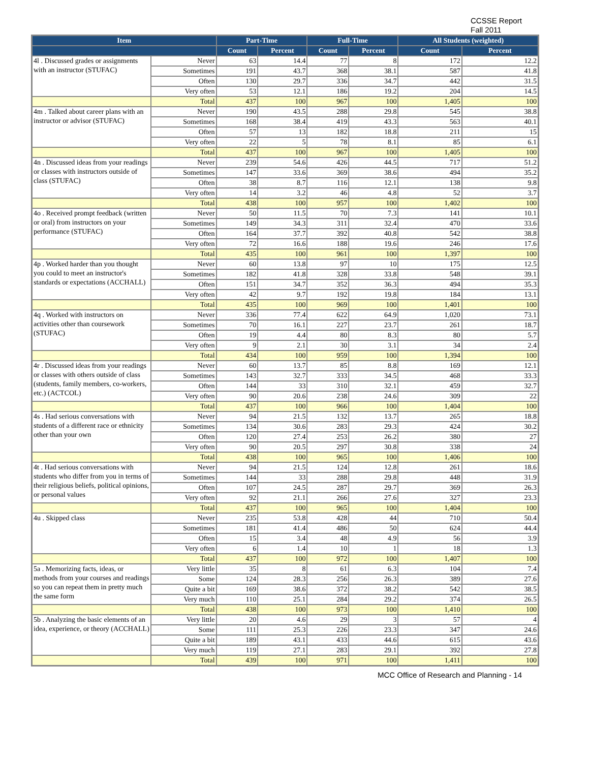CCSSE Report
Fall 2011
| Item | | Part-Time | | Full-Time | | All Students (weighted) | |
| --- | --- | --- | --- | --- | --- | --- | --- |
| | | Count | Percent | Count | Percent | Count | Percent |
| 4l . Discussed grades or assignments with an instructor (STUFAC) | Never | 63 | 14.4 | 77 | 8 | 172 | 12.2 |
| | Sometimes | 191 | 43.7 | 368 | 38.1 | 587 | 41.8 |
| | Often | 130 | 29.7 | 336 | 34.7 | 442 | 31.5 |
| | Very often | 53 | 12.1 | 186 | 19.2 | 204 | 14.5 |
| | Total | 437 | 100 | 967 | 100 | 1,405 | 100 |
| 4m . Talked about career plans with an instructor or advisor (STUFAC) | Never | 190 | 43.5 | 288 | 29.8 | 545 | 38.8 |
| | Sometimes | 168 | 38.4 | 419 | 43.3 | 563 | 40.1 |
| | Often | 57 | 13 | 182 | 18.8 | 211 | 15 |
| | Very often | 22 | 5 | 78 | 8.1 | 85 | 6.1 |
| | Total | 437 | 100 | 967 | 100 | 1,405 | 100 |
| 4n . Discussed ideas from your readings or classes with instructors outside of class (STUFAC) | Never | 239 | 54.6 | 426 | 44.5 | 717 | 51.2 |
| | Sometimes | 147 | 33.6 | 369 | 38.6 | 494 | 35.2 |
| | Often | 38 | 8.7 | 116 | 12.1 | 138 | 9.8 |
| | Very often | 14 | 3.2 | 46 | 4.8 | 52 | 3.7 |
| | Total | 438 | 100 | 957 | 100 | 1,402 | 100 |
| 4o . Received prompt feedback (written or oral) from instructors on your performance (STUFAC) | Never | 50 | 11.5 | 70 | 7.3 | 141 | 10.1 |
| | Sometimes | 149 | 34.3 | 311 | 32.4 | 470 | 33.6 |
| | Often | 164 | 37.7 | 392 | 40.8 | 542 | 38.8 |
| | Very often | 72 | 16.6 | 188 | 19.6 | 246 | 17.6 |
| | Total | 435 | 100 | 961 | 100 | 1,397 | 100 |
| 4p . Worked harder than you thought you could to meet an instructor's standards or expectations (ACCHALL) | Never | 60 | 13.8 | 97 | 10 | 175 | 12.5 |
| | Sometimes | 182 | 41.8 | 328 | 33.8 | 548 | 39.1 |
| | Often | 151 | 34.7 | 352 | 36.3 | 494 | 35.3 |
| | Very often | 42 | 9.7 | 192 | 19.8 | 184 | 13.1 |
| | Total | 435 | 100 | 969 | 100 | 1,401 | 100 |
| 4q . Worked with instructors on activities other than coursework (STUFAC) | Never | 336 | 77.4 | 622 | 64.9 | 1,020 | 73.1 |
| | Sometimes | 70 | 16.1 | 227 | 23.7 | 261 | 18.7 |
| | Often | 19 | 4.4 | 80 | 8.3 | 80 | 5.7 |
| | Very often | 9 | 2.1 | 30 | 3.1 | 34 | 2.4 |
| | Total | 434 | 100 | 959 | 100 | 1,394 | 100 |
| 4r . Discussed ideas from your readings or classes with others outside of class (students, family members, co-workers, etc.) (ACTCOL) | Never | 60 | 13.7 | 85 | 8.8 | 169 | 12.1 |
| | Sometimes | 143 | 32.7 | 333 | 34.5 | 468 | 33.3 |
| | Often | 144 | 33 | 310 | 32.1 | 459 | 32.7 |
| | Very often | 90 | 20.6 | 238 | 24.6 | 309 | 22 |
| | Total | 437 | 100 | 966 | 100 | 1,404 | 100 |
| 4s . Had serious conversations with students of a different race or ethnicity other than your own | Never | 94 | 21.5 | 132 | 13.7 | 265 | 18.8 |
| | Sometimes | 134 | 30.6 | 283 | 29.3 | 424 | 30.2 |
| | Often | 120 | 27.4 | 253 | 26.2 | 380 | 27 |
| | Very often | 90 | 20.5 | 297 | 30.8 | 338 | 24 |
| | Total | 438 | 100 | 965 | 100 | 1,406 | 100 |
| 4t . Had serious conversations with students who differ from you in terms of their religious beliefs, political opinions, or personal values | Never | 94 | 21.5 | 124 | 12.8 | 261 | 18.6 |
| | Sometimes | 144 | 33 | 288 | 29.8 | 448 | 31.9 |
| | Often | 107 | 24.5 | 287 | 29.7 | 369 | 26.3 |
| | Very often | 92 | 21.1 | 266 | 27.6 | 327 | 23.3 |
| | Total | 437 | 100 | 965 | 100 | 1,404 | 100 |
| 4u . Skipped class | Never | 235 | 53.8 | 428 | 44 | 710 | 50.4 |
| | Sometimes | 181 | 41.4 | 486 | 50 | 624 | 44.4 |
| | Often | 15 | 3.4 | 48 | 4.9 | 56 | 3.9 |
| | Very often | 6 | 1.4 | 10 | 1 | 18 | 1.3 |
| | Total | 437 | 100 | 972 | 100 | 1,407 | 100 |
| 5a . Memorizing facts, ideas, or methods from your courses and readings so you can repeat them in pretty much the same form | Very little | 35 | 8 | 61 | 6.3 | 104 | 7.4 |
| | Some | 124 | 28.3 | 256 | 26.3 | 389 | 27.6 |
| | Quite a bit | 169 | 38.6 | 372 | 38.2 | 542 | 38.5 |
| | Very much | 110 | 25.1 | 284 | 29.2 | 374 | 26.5 |
| | Total | 438 | 100 | 973 | 100 | 1,410 | 100 |
| 5b . Analyzing the basic elements of an idea, experience, or theory (ACCHALL) | Very little | 20 | 4.6 | 29 | 3 | 57 | 4 |
| | Some | 111 | 25.3 | 226 | 23.3 | 347 | 24.6 |
| | Quite a bit | 189 | 43.1 | 433 | 44.6 | 615 | 43.6 |
| | Very much | 119 | 27.1 | 283 | 29.1 | 392 | 27.8 |
| | Total | 439 | 100 | 971 | 100 | 1,411 | 100 |
MCC Office of Research and Planning - 14